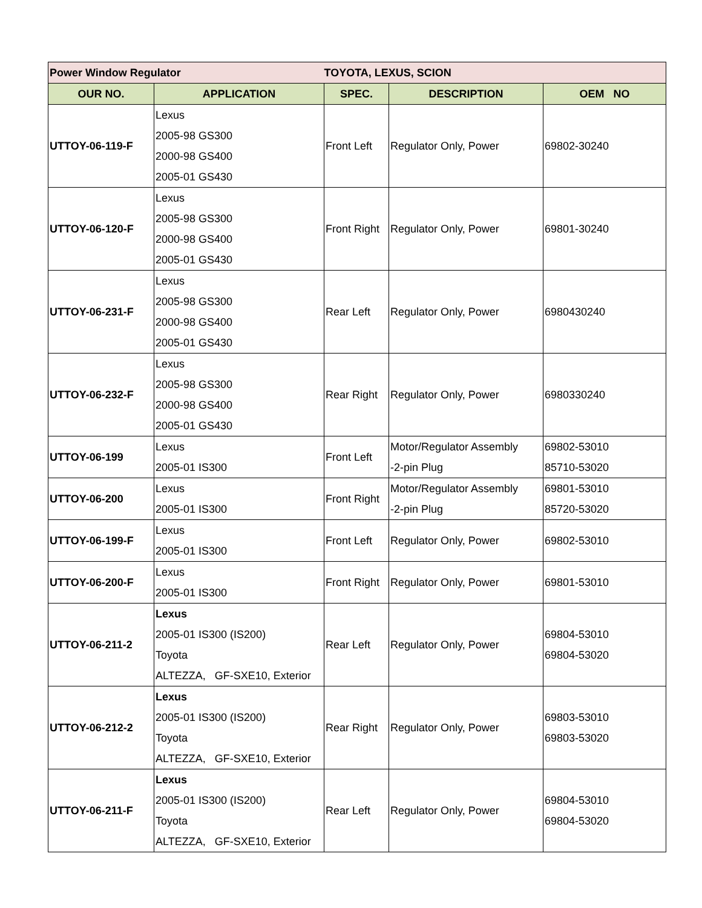| Power Window Regulator | | TOYOTA, LEXUS, SCION | | |
| OUR NO. | APPLICATION | SPEC. | DESCRIPTION | OEM NO |
| UTTOY-06-119-F | Lexus 2005-98 GS300 2000-98 GS400 2005-01 GS430 | Front Left | Regulator Only, Power | 69802-30240 |
| UTTOY-06-120-F | Lexus 2005-98 GS300 2000-98 GS400 2005-01 GS430 | Front Right | Regulator Only, Power | 69801-30240 |
| UTTOY-06-231-F | Lexus 2005-98 GS300 2000-98 GS400 2005-01 GS430 | Rear Left | Regulator Only, Power | 6980430240 |
| UTTOY-06-232-F | Lexus 2005-98 GS300 2000-98 GS400 2005-01 GS430 | Rear Right | Regulator Only, Power | 6980330240 |
| UTTOY-06-199 | Lexus 2005-01 IS300 | Front Left | Motor/Regulator Assembly -2-pin Plug | 69802-53010 85710-53020 |
| UTTOY-06-200 | Lexus 2005-01 IS300 | Front Right | Motor/Regulator Assembly -2-pin Plug | 69801-53010 85720-53020 |
| UTTOY-06-199-F | Lexus 2005-01 IS300 | Front Left | Regulator Only, Power | 69802-53010 |
| UTTOY-06-200-F | Lexus 2005-01 IS300 | Front Right | Regulator Only, Power | 69801-53010 |
| UTTOY-06-211-2 | Lexus 2005-01 IS300 (IS200) Toyota ALTEZZA, GF-SXE10, Exterior | Rear Left | Regulator Only, Power | 69804-53010 69804-53020 |
| UTTOY-06-212-2 | Lexus 2005-01 IS300 (IS200) Toyota ALTEZZA, GF-SXE10, Exterior | Rear Right | Regulator Only, Power | 69803-53010 69803-53020 |
| UTTOY-06-211-F | Lexus 2005-01 IS300 (IS200) Toyota ALTEZZA, GF-SXE10, Exterior | Rear Left | Regulator Only, Power | 69804-53010 69804-53020 |